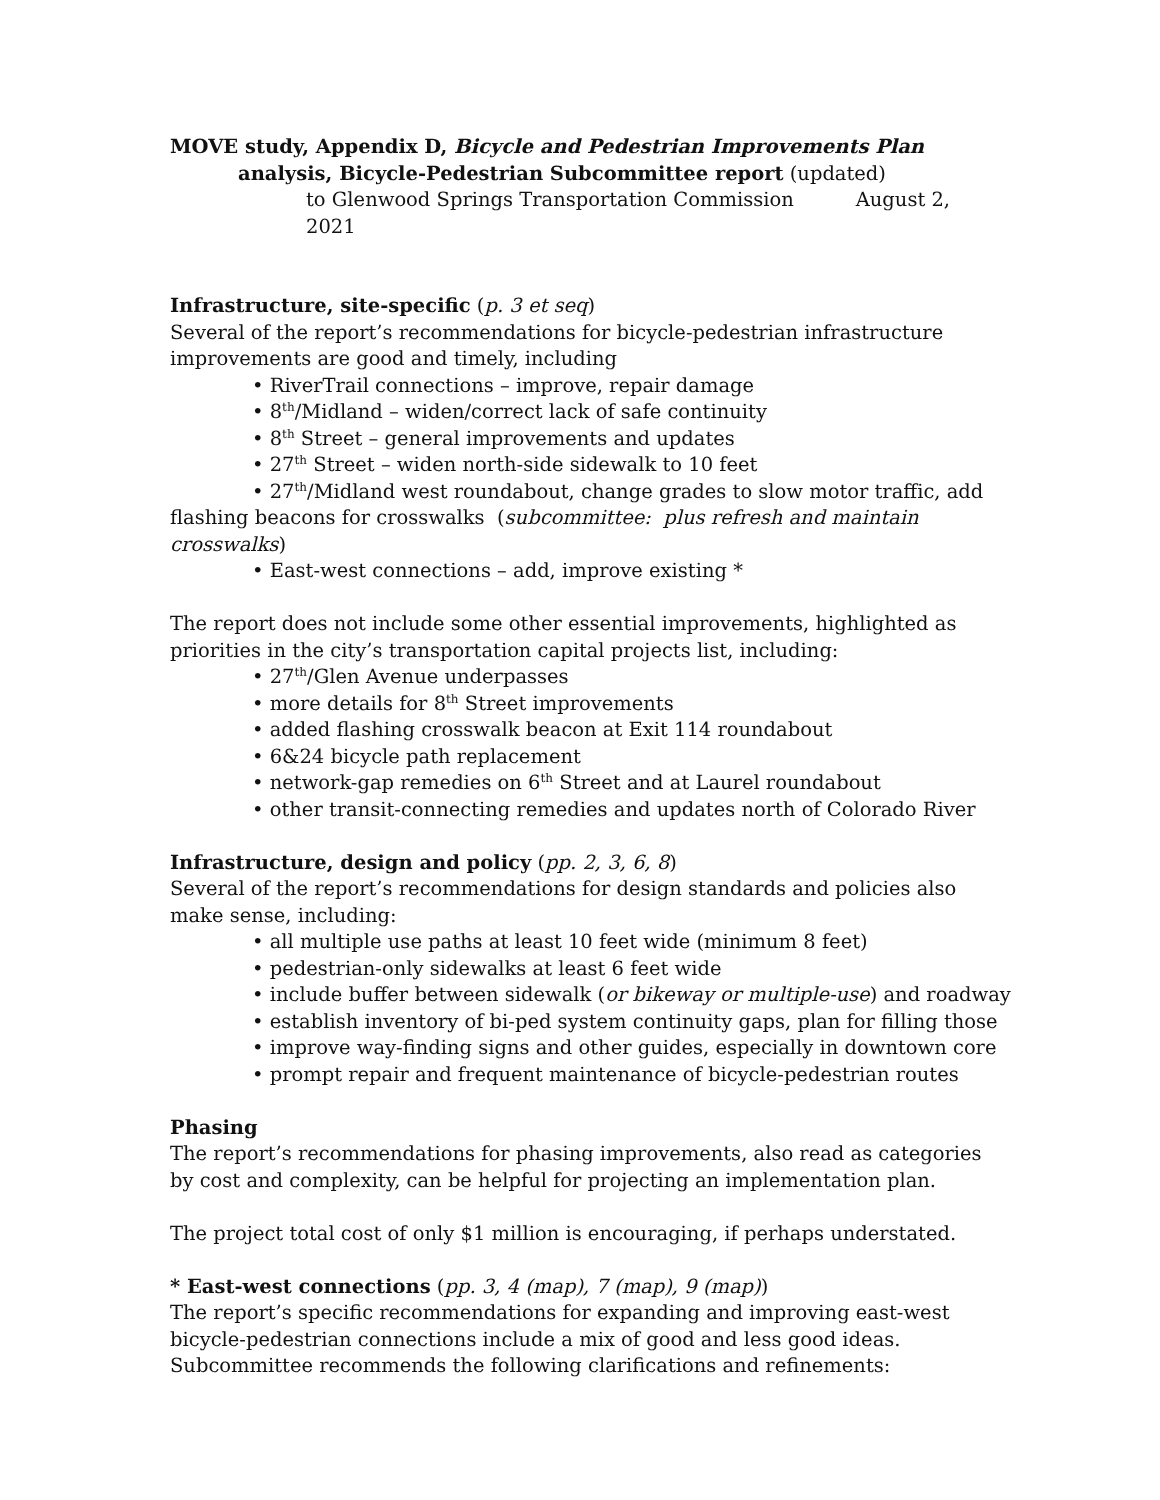MOVE study, Appendix D, Bicycle and Pedestrian Improvements Plan
analysis, Bicycle-Pedestrian Subcommittee report (updated)
to Glenwood Springs Transportation Commission August 2, 2021
Infrastructure, site-specific (p. 3 et seq)
Several of the report’s recommendations for bicycle-pedestrian infrastructure improvements are good and timely, including
• RiverTrail connections – improve, repair damage
• 8<sup>th</sup>/Midland – widen/correct lack of safe continuity
• 8<sup>th</sup> Street – general improvements and updates
• 27<sup>th</sup> Street – widen north-side sidewalk to 10 feet
• 27<sup>th</sup>/Midland west roundabout, change grades to slow motor traffic, add flashing beacons for crosswalks (subcommittee: plus refresh and maintain crosswalks)
• East-west connections – add, improve existing *
The report does not include some other essential improvements, highlighted as priorities in the city’s transportation capital projects list, including:
• 27<sup>th</sup>/Glen Avenue underpasses
• more details for 8<sup>th</sup> Street improvements
• added flashing crosswalk beacon at Exit 114 roundabout
• 6&24 bicycle path replacement
• network-gap remedies on 6<sup>th</sup> Street and at Laurel roundabout
• other transit-connecting remedies and updates north of Colorado River
Infrastructure, design and policy (pp. 2, 3, 6, 8)
Several of the report’s recommendations for design standards and policies also make sense, including:
• all multiple use paths at least 10 feet wide (minimum 8 feet)
• pedestrian-only sidewalks at least 6 feet wide
• include buffer between sidewalk (or bikeway or multiple-use) and roadway
• establish inventory of bi-ped system continuity gaps, plan for filling those
• improve way-finding signs and other guides, especially in downtown core
• prompt repair and frequent maintenance of bicycle-pedestrian routes
Phasing
The report’s recommendations for phasing improvements, also read as categories by cost and complexity, can be helpful for projecting an implementation plan.
The project total cost of only $1 million is encouraging, if perhaps understated.
* East-west connections (pp. 3, 4 (map), 7 (map), 9 (map))
The report’s specific recommendations for expanding and improving east-west bicycle-pedestrian connections include a mix of good and less good ideas. Subcommittee recommends the following clarifications and refinements: